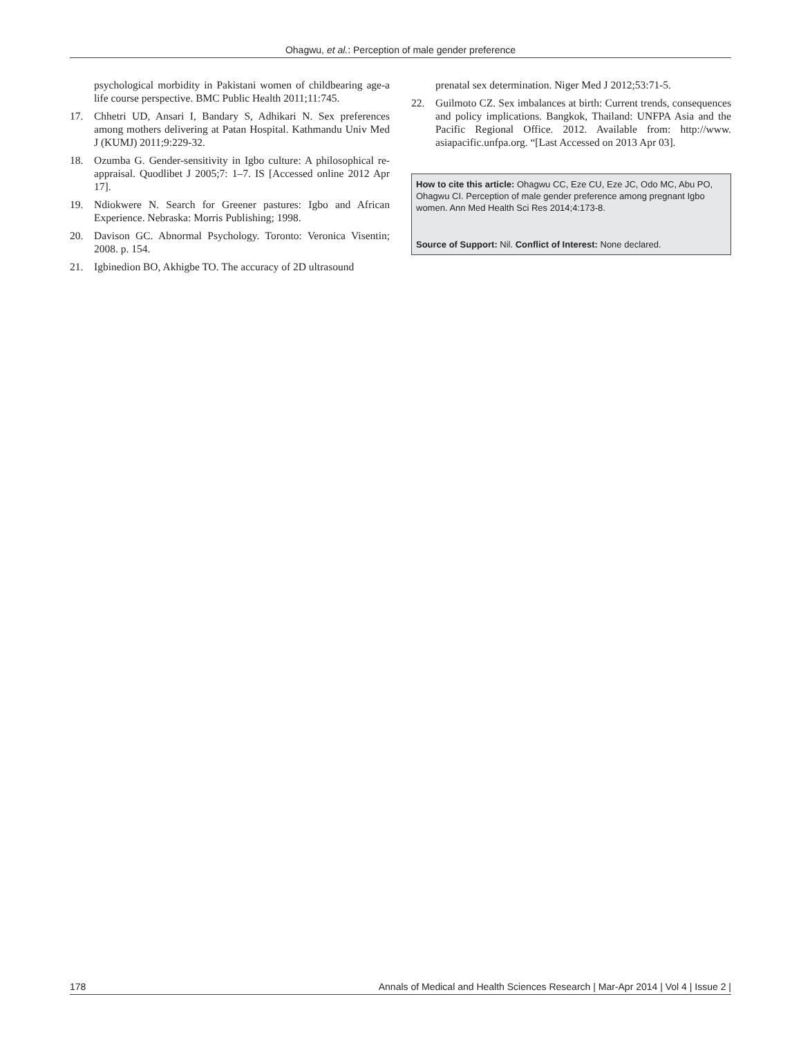Ohagwu, et al.: Perception of male gender preference
psychological morbidity in Pakistani women of childbearing age-a life course perspective. BMC Public Health 2011;11:745.
17. Chhetri UD, Ansari I, Bandary S, Adhikari N. Sex preferences among mothers delivering at Patan Hospital. Kathmandu Univ Med J (KUMJ) 2011;9:229-32.
18. Ozumba G. Gender-sensitivity in Igbo culture: A philosophical re-appraisal. Quodlibet J 2005;7: 1–7. IS [Accessed online 2012 Apr 17].
19. Ndiokwere N. Search for Greener pastures: Igbo and African Experience. Nebraska: Morris Publishing; 1998.
20. Davison GC. Abnormal Psychology. Toronto: Veronica Visentin; 2008. p. 154.
21. Igbinedion BO, Akhigbe TO. The accuracy of 2D ultrasound
prenatal sex determination. Niger Med J 2012;53:71-5.
22. Guilmoto CZ. Sex imbalances at birth: Current trends, consequences and policy implications. Bangkok, Thailand: UNFPA Asia and the Pacific Regional Office. 2012. Available from: http://www. asiapacific.unfpa.org. “[Last Accessed on 2013 Apr 03].
How to cite this article: Ohagwu CC, Eze CU, Eze JC, Odo MC, Abu PO, Ohagwu CI. Perception of male gender preference among pregnant Igbo women. Ann Med Health Sci Res 2014;4:173-8.
Source of Support: Nil. Conflict of Interest: None declared.
178 Annals of Medical and Health Sciences Research | Mar-Apr 2014 | Vol 4 | Issue 2 |